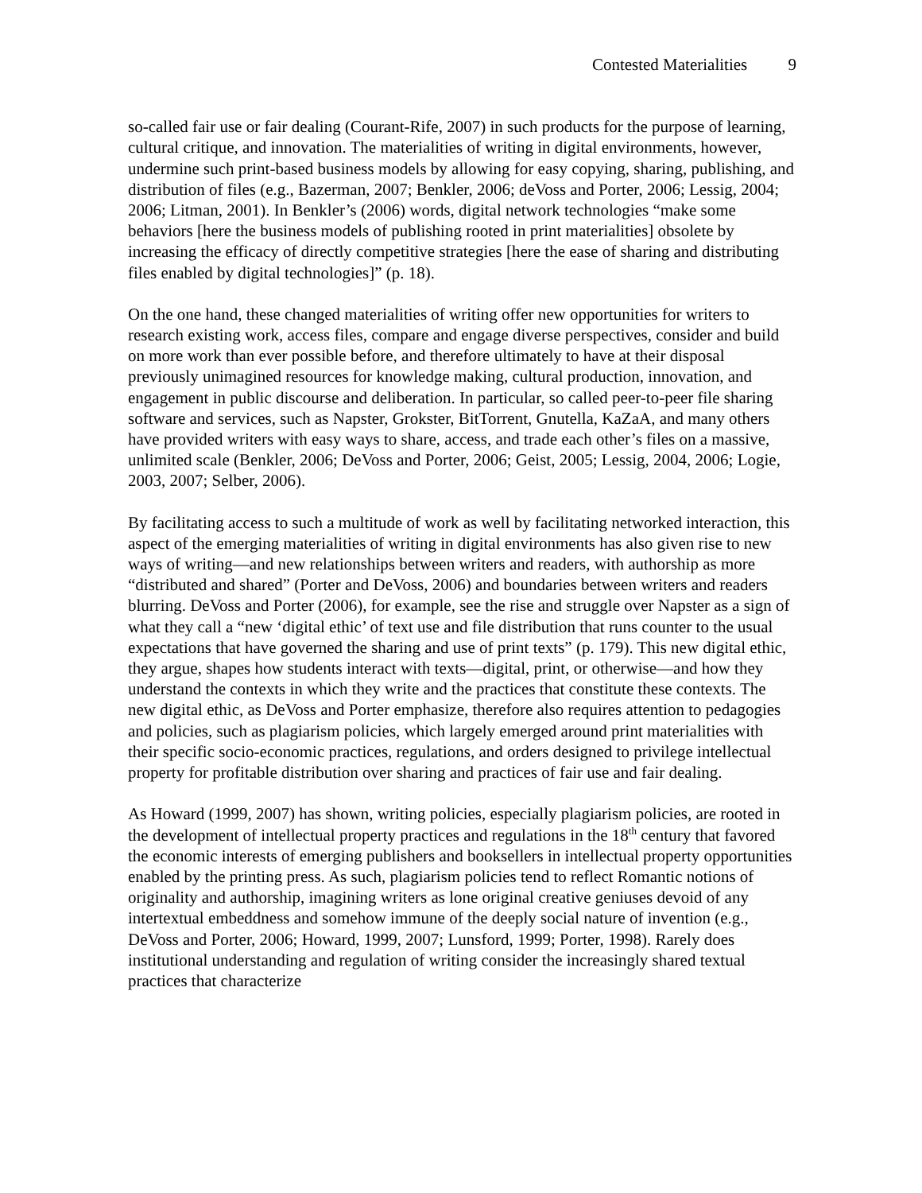Contested Materialities 9
so-called fair use or fair dealing (Courant-Rife, 2007) in such products for the purpose of learning, cultural critique, and innovation. The materialities of writing in digital environments, however, undermine such print-based business models by allowing for easy copying, sharing, publishing, and distribution of files (e.g., Bazerman, 2007; Benkler, 2006; deVoss and Porter, 2006; Lessig, 2004; 2006; Litman, 2001). In Benkler’s (2006) words, digital network technologies “make some behaviors [here the business models of publishing rooted in print materialities] obsolete by increasing the efficacy of directly competitive strategies [here the ease of sharing and distributing files enabled by digital technologies]” (p. 18).
On the one hand, these changed materialities of writing offer new opportunities for writers to research existing work, access files, compare and engage diverse perspectives, consider and build on more work than ever possible before, and therefore ultimately to have at their disposal previously unimagined resources for knowledge making, cultural production, innovation, and engagement in public discourse and deliberation. In particular, so called peer-to-peer file sharing software and services, such as Napster, Grokster, BitTorrent, Gnutella, KaZaA, and many others have provided writers with easy ways to share, access, and trade each other’s files on a massive, unlimited scale (Benkler, 2006; DeVoss and Porter, 2006; Geist, 2005; Lessig, 2004, 2006; Logie, 2003, 2007; Selber, 2006).
By facilitating access to such a multitude of work as well by facilitating networked interaction, this aspect of the emerging materialities of writing in digital environments has also given rise to new ways of writing—and new relationships between writers and readers, with authorship as more “distributed and shared” (Porter and DeVoss, 2006) and boundaries between writers and readers blurring. DeVoss and Porter (2006), for example, see the rise and struggle over Napster as a sign of what they call a “new ‘digital ethic’ of text use and file distribution that runs counter to the usual expectations that have governed the sharing and use of print texts” (p. 179). This new digital ethic, they argue, shapes how students interact with texts—digital, print, or otherwise—and how they understand the contexts in which they write and the practices that constitute these contexts. The new digital ethic, as DeVoss and Porter emphasize, therefore also requires attention to pedagogies and policies, such as plagiarism policies, which largely emerged around print materialities with their specific socio-economic practices, regulations, and orders designed to privilege intellectual property for profitable distribution over sharing and practices of fair use and fair dealing.
As Howard (1999, 2007) has shown, writing policies, especially plagiarism policies, are rooted in the development of intellectual property practices and regulations in the 18<sup>th</sup> century that favored the economic interests of emerging publishers and booksellers in intellectual property opportunities enabled by the printing press. As such, plagiarism policies tend to reflect Romantic notions of originality and authorship, imagining writers as lone original creative geniuses devoid of any intertextual embeddness and somehow immune of the deeply social nature of invention (e.g., DeVoss and Porter, 2006; Howard, 1999, 2007; Lunsford, 1999; Porter, 1998). Rarely does institutional understanding and regulation of writing consider the increasingly shared textual practices that characterize